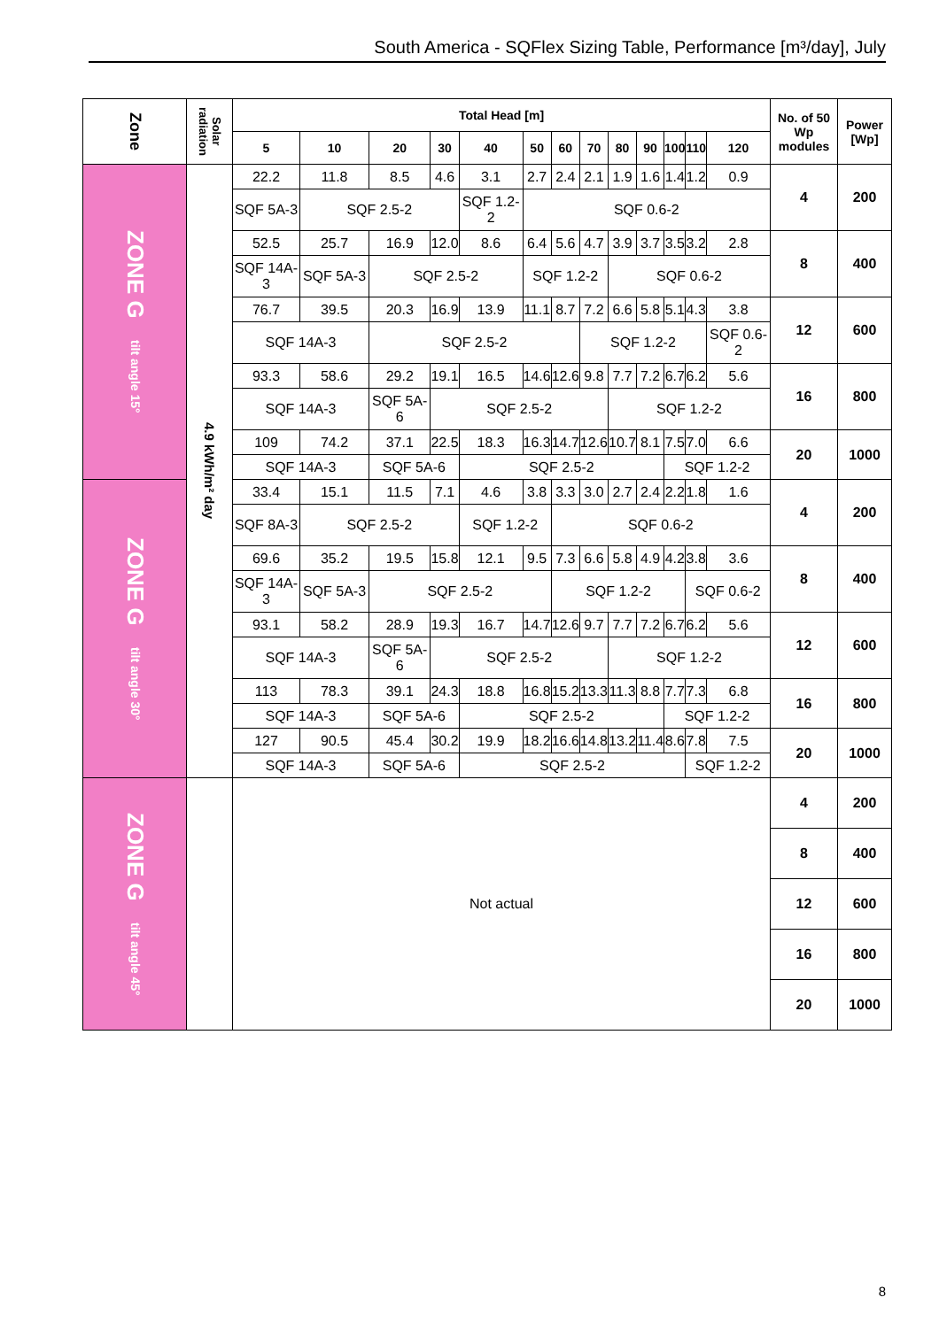South America - SQFlex Sizing Table, Performance [m³/day], July
| Zone | Solar radiation | Total Head [m] | | | | | | | | | | | | | No. of 50 Wp modules | Power [Wp] |
| --- | --- | --- | --- | --- | --- | --- | --- | --- | --- | --- | --- | --- | --- | --- | --- | --- |
| | | 5 | 10 | 20 | 30 | 40 | 50 | 60 | 70 | 80 | 90 | 100 | 110 | 120 | | |
| ZONE G tilt angle 15° | 4.9 kWh/m² day | 22.2 | 11.8 | 8.5 | 4.6 | 3.1 | 2.7 | 2.4 | 2.1 | 1.9 | 1.6 | 1.4 | 1.2 | 0.9 | 4 | 200 |
| | | SQF 5A-3 | SQF 2.5-2 | | | SQF 1.2-2 | SQF 0.6-2 | | | | | | | | | |
| | | 52.5 | 25.7 | 16.9 | 12.0 | 8.6 | 6.4 | 5.6 | 4.7 | 3.9 | 3.7 | 3.5 | 3.2 | 2.8 | 8 | 400 |
| | | SQF 14A-3 | SQF 5A-3 | SQF 2.5-2 | | | SQF 1.2-2 | | | SQF 0.6-2 | | | | | | |
| | | 76.7 | 39.5 | 20.3 | 16.9 | 13.9 | 11.1 | 8.7 | 7.2 | 6.6 | 5.8 | 5.1 | 4.3 | 3.8 | 12 | 600 |
| | | SQF 14A-3 | | SQF 2.5-2 | | | | | SQF 1.2-2 | | | | | SQF 0.6-2 | | |
| | | 93.3 | 58.6 | 29.2 | 19.1 | 16.5 | 14.6 | 12.6 | 9.8 | 7.7 | 7.2 | 6.7 | 6.2 | 5.6 | 16 | 800 |
| | | SQF 14A-3 | | SQF 5A-6 | SQF 2.5-2 | | | | | SQF 1.2-2 | | | | | | |
| | | 109 | 74.2 | 37.1 | 22.5 | 18.3 | 16.3 | 14.7 | 12.6 | 10.7 | 8.1 | 7.5 | 7.0 | 6.6 | 20 | 1000 |
| | | SQF 14A-3 | | SQF 5A-6 | | SQF 2.5-2 | | | | | | SQF 1.2-2 | | | | |
| ZONE G tilt angle 30° | | 33.4 | 15.1 | 11.5 | 7.1 | 4.6 | 3.8 | 3.3 | 3.0 | 2.7 | 2.4 | 2.2 | 1.8 | 1.6 | 4 | 200 |
| | | SQF 8A-3 | SQF 2.5-2 | | | SQF 1.2-2 | | SQF 0.6-2 | | | | | | | | |
| | | 69.6 | 35.2 | 19.5 | 15.8 | 12.1 | 9.5 | 7.3 | 6.6 | 5.8 | 4.9 | 4.2 | 3.8 | 3.6 | 8 | 400 |
| | | SQF 14A-3 | SQF 5A-3 | SQF 2.5-2 | | | | SQF 1.2-2 | | | | | SQF 0.6-2 | | | |
| | | 93.1 | 58.2 | 28.9 | 19.3 | 16.7 | 14.7 | 12.6 | 9.7 | 7.7 | 7.2 | 6.7 | 6.2 | 5.6 | 12 | 600 |
| | | SQF 14A-3 | | SQF 5A-6 | SQF 2.5-2 | | | | | SQF 1.2-2 | | | | | | |
| | | 113 | 78.3 | 39.1 | 24.3 | 18.8 | 16.8 | 15.2 | 13.3 | 11.3 | 8.8 | 7.7 | 7.3 | 6.8 | 16 | 800 |
| | | SQF 14A-3 | | SQF 5A-6 | | SQF 2.5-2 | | | | | | SQF 1.2-2 | | | | |
| | | 127 | 90.5 | 45.4 | 30.2 | 19.9 | 18.2 | 16.6 | 14.8 | 13.2 | 11.4 | 8.6 | 7.8 | 7.5 | 20 | 1000 |
| | | SQF 14A-3 | | SQF 5A-6 | | SQF 2.5-2 | | | | | | | SQF 1.2-2 | | | |
| ZONE G tilt angle 45° | | Not actual | | | | | | | | | | | | | 4 | 200 |
| | | | | | | | | | | | | | | | 8 | 400 |
| | | | | | | | | | | | | | | | 12 | 600 |
| | | | | | | | | | | | | | | | 16 | 800 |
| | | | | | | | | | | | | | | | 20 | 1000 |
8